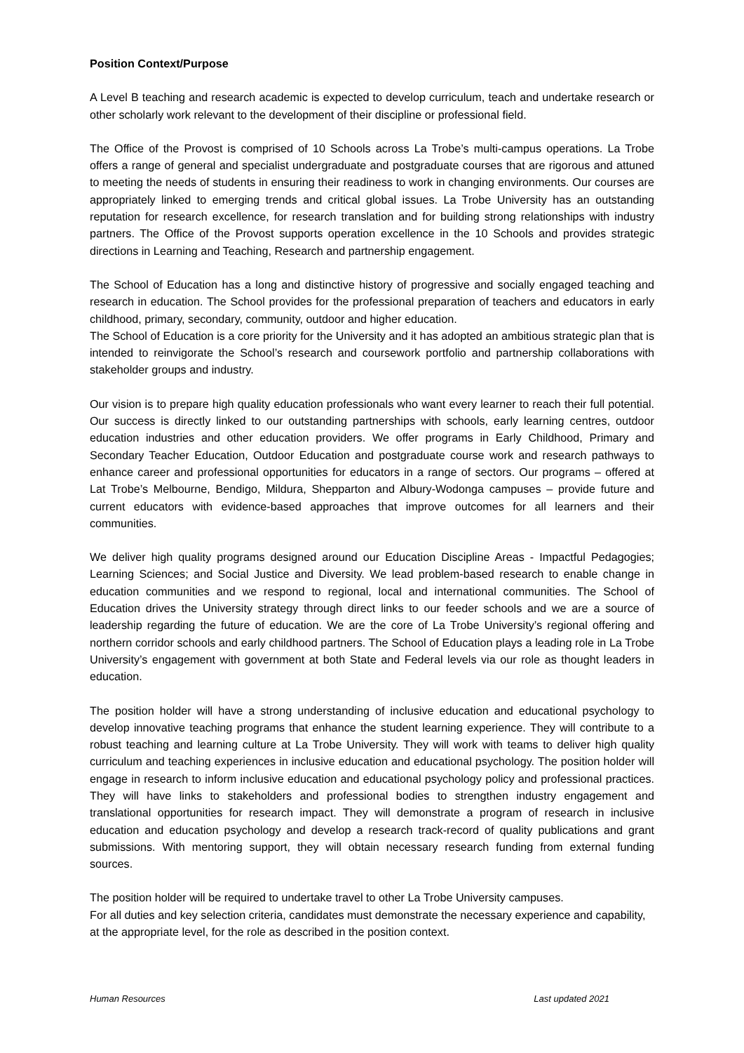Position Context/Purpose
A Level B teaching and research academic is expected to develop curriculum, teach and undertake research or other scholarly work relevant to the development of their discipline or professional field.
The Office of the Provost is comprised of 10 Schools across La Trobe’s multi-campus operations. La Trobe offers a range of general and specialist undergraduate and postgraduate courses that are rigorous and attuned to meeting the needs of students in ensuring their readiness to work in changing environments. Our courses are appropriately linked to emerging trends and critical global issues. La Trobe University has an outstanding reputation for research excellence, for research translation and for building strong relationships with industry partners. The Office of the Provost supports operation excellence in the 10 Schools and provides strategic directions in Learning and Teaching, Research and partnership engagement.
The School of Education has a long and distinctive history of progressive and socially engaged teaching and research in education. The School provides for the professional preparation of teachers and educators in early childhood, primary, secondary, community, outdoor and higher education.
The School of Education is a core priority for the University and it has adopted an ambitious strategic plan that is intended to reinvigorate the School’s research and coursework portfolio and partnership collaborations with stakeholder groups and industry.
Our vision is to prepare high quality education professionals who want every learner to reach their full potential. Our success is directly linked to our outstanding partnerships with schools, early learning centres, outdoor education industries and other education providers. We offer programs in Early Childhood, Primary and Secondary Teacher Education, Outdoor Education and postgraduate course work and research pathways to enhance career and professional opportunities for educators in a range of sectors. Our programs – offered at Lat Trobe’s Melbourne, Bendigo, Mildura, Shepparton and Albury-Wodonga campuses – provide future and current educators with evidence-based approaches that improve outcomes for all learners and their communities.
We deliver high quality programs designed around our Education Discipline Areas - Impactful Pedagogies; Learning Sciences; and Social Justice and Diversity. We lead problem-based research to enable change in education communities and we respond to regional, local and international communities. The School of Education drives the University strategy through direct links to our feeder schools and we are a source of leadership regarding the future of education. We are the core of La Trobe University’s regional offering and northern corridor schools and early childhood partners. The School of Education plays a leading role in La Trobe University’s engagement with government at both State and Federal levels via our role as thought leaders in education.
The position holder will have a strong understanding of inclusive education and educational psychology to develop innovative teaching programs that enhance the student learning experience. They will contribute to a robust teaching and learning culture at La Trobe University. They will work with teams to deliver high quality curriculum and teaching experiences in inclusive education and educational psychology. The position holder will engage in research to inform inclusive education and educational psychology policy and professional practices. They will have links to stakeholders and professional bodies to strengthen industry engagement and translational opportunities for research impact. They will demonstrate a program of research in inclusive education and education psychology and develop a research track-record of quality publications and grant submissions. With mentoring support, they will obtain necessary research funding from external funding sources.
The position holder will be required to undertake travel to other La Trobe University campuses.
For all duties and key selection criteria, candidates must demonstrate the necessary experience and capability, at the appropriate level, for the role as described in the position context.
Human Resources Last updated 2021